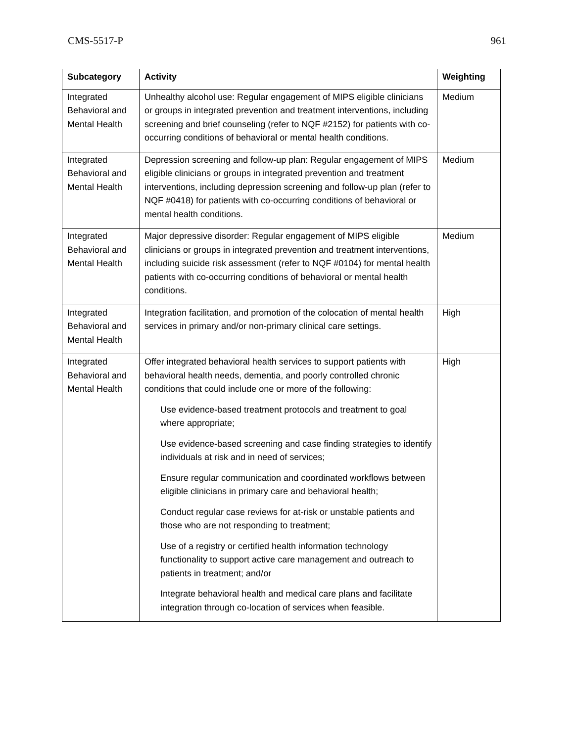CMS-5517-P 961
| Subcategory | Activity | Weighting |
| --- | --- | --- |
| Integrated Behavioral and Mental Health | Unhealthy alcohol use: Regular engagement of MIPS eligible clinicians or groups in integrated prevention and treatment interventions, including screening and brief counseling (refer to NQF #2152) for patients with co-occurring conditions of behavioral or mental health conditions. | Medium |
| Integrated Behavioral and Mental Health | Depression screening and follow-up plan: Regular engagement of MIPS eligible clinicians or groups in integrated prevention and treatment interventions, including depression screening and follow-up plan (refer to NQF #0418) for patients with co-occurring conditions of behavioral or mental health conditions. | Medium |
| Integrated Behavioral and Mental Health | Major depressive disorder: Regular engagement of MIPS eligible clinicians or groups in integrated prevention and treatment interventions, including suicide risk assessment (refer to NQF #0104) for mental health patients with co-occurring conditions of behavioral or mental health conditions. | Medium |
| Integrated Behavioral and Mental Health | Integration facilitation, and promotion of the colocation of mental health services in primary and/or non-primary clinical care settings. | High |
| Integrated Behavioral and Mental Health | Offer integrated behavioral health services to support patients with behavioral health needs, dementia, and poorly controlled chronic conditions that could include one or more of the following: Use evidence-based treatment protocols and treatment to goal where appropriate; Use evidence-based screening and case finding strategies to identify individuals at risk and in need of services; Ensure regular communication and coordinated workflows between eligible clinicians in primary care and behavioral health; Conduct regular case reviews for at-risk or unstable patients and those who are not responding to treatment; Use of a registry or certified health information technology functionality to support active care management and outreach to patients in treatment; and/or Integrate behavioral health and medical care plans and facilitate integration through co-location of services when feasible. | High |